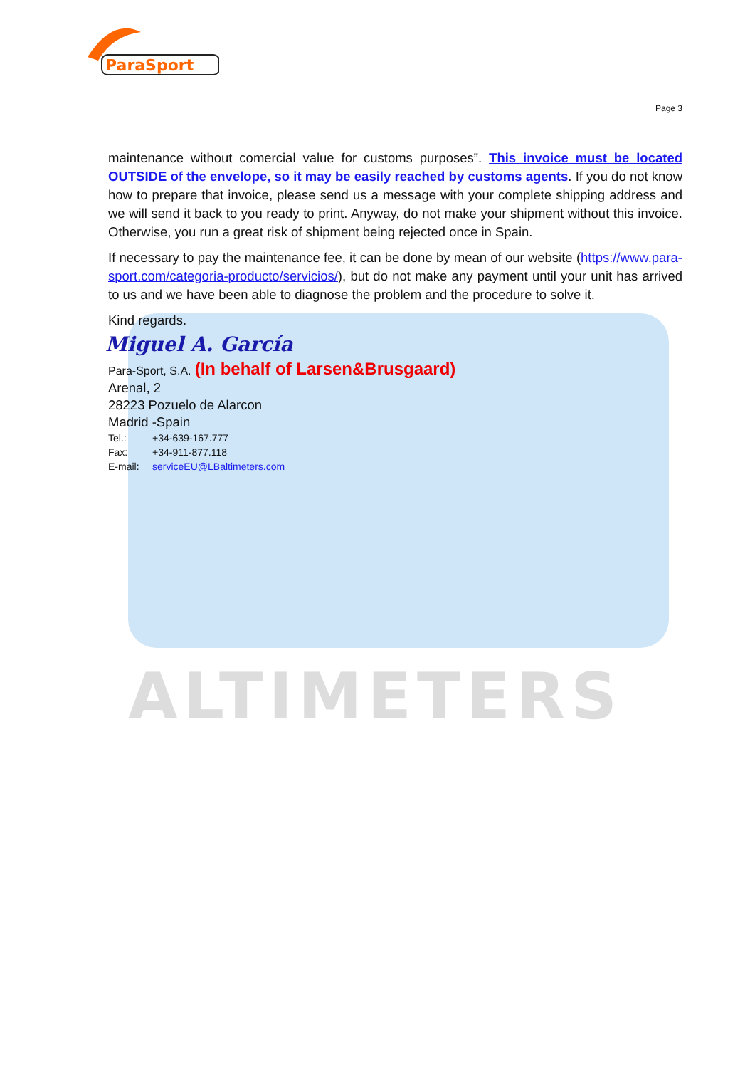ALTIMETERS
ParaSport
Page 3
maintenance without comercial value for customs purposes”. This invoice must be located OUTSIDE of the envelope, so it may be easily reached by customs agents. If you do not know how to prepare that invoice, please send us a message with your complete shipping address and we will send it back to you ready to print. Anyway, do not make your shipment without this invoice. Otherwise, you run a great risk of shipment being rejected once in Spain.
If necessary to pay the maintenance fee, it can be done by mean of our website (https://www.para-sport.com/categoria-producto/servicios/), but do not make any payment until your unit has arrived to us and we have been able to diagnose the problem and the procedure to solve it.
Kind regards.
Miguel A. García
Para-Sport, S.A. (In behalf of Larsen&Brusgaard)
Arenal, 2
28223 Pozuelo de Alarcon
Madrid -Spain
Tel.: +34-639-167.777
Fax: +34-911-877.118
E-mail: serviceEU@LBaltimeters.com